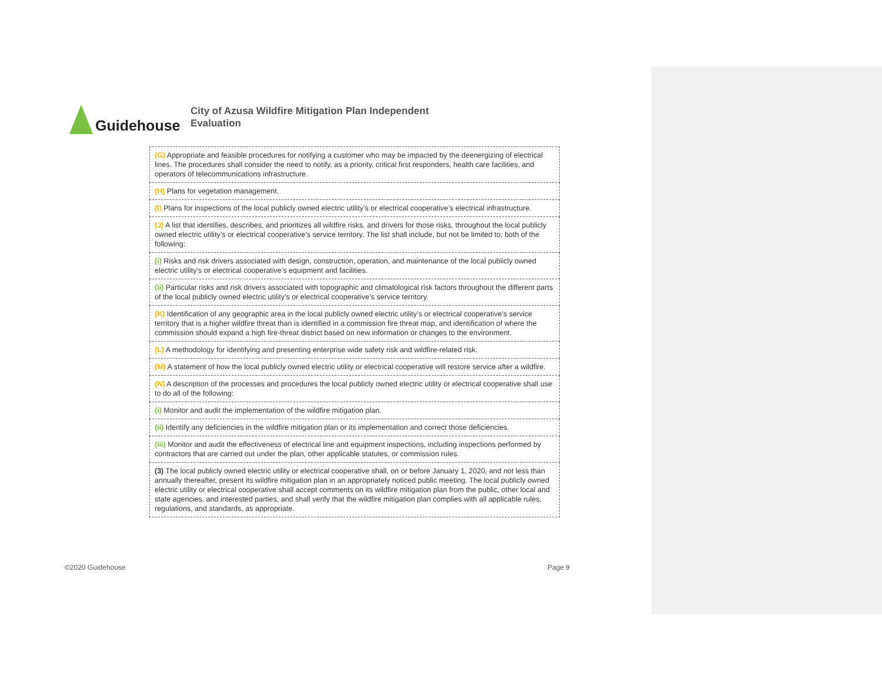Guidehouse
City of Azusa Wildfire Mitigation Plan Independent Evaluation
| (G) Appropriate and feasible procedures for notifying a customer who may be impacted by the deenergizing of electrical lines. The procedures shall consider the need to notify, as a priority, critical first responders, health care facilities, and operators of telecommunications infrastructure. |
| (H) Plans for vegetation management. |
| (I) Plans for inspections of the local publicly owned electric utility’s or electrical cooperative’s electrical infrastructure. |
| (J) A list that identifies, describes, and prioritizes all wildfire risks, and drivers for those risks, throughout the local publicly owned electric utility’s or electrical cooperative’s service territory. The list shall include, but not be limited to, both of the following: |
| (i) Risks and risk drivers associated with design, construction, operation, and maintenance of the local publicly owned electric utility’s or electrical cooperative’s equipment and facilities. |
| (ii) Particular risks and risk drivers associated with topographic and climatological risk factors throughout the different parts of the local publicly owned electric utility’s or electrical cooperative’s service territory. |
| (K) Identification of any geographic area in the local publicly owned electric utility’s or electrical cooperative’s service territory that is a higher wildfire threat than is identified in a commission fire threat map, and identification of where the commission should expand a high fire-threat district based on new information or changes to the environment. |
| (L) A methodology for identifying and presenting enterprise wide safety risk and wildfire-related risk. |
| (M) A statement of how the local publicly owned electric utility or electrical cooperative will restore service after a wildfire. |
| (N) A description of the processes and procedures the local publicly owned electric utility or electrical cooperative shall use to do all of the following: |
| (i) Monitor and audit the implementation of the wildfire mitigation plan. |
| (ii) Identify any deficiencies in the wildfire mitigation plan or its implementation and correct those deficiencies. |
| (iii) Monitor and audit the effectiveness of electrical line and equipment inspections, including inspections performed by contractors that are carried out under the plan, other applicable statutes, or commission rules. |
| (3) The local publicly owned electric utility or electrical cooperative shall, on or before January 1, 2020, and not less than annually thereafter, present its wildfire mitigation plan in an appropriately noticed public meeting. The local publicly owned electric utility or electrical cooperative shall accept comments on its wildfire mitigation plan from the public, other local and state agencies, and interested parties, and shall verify that the wildfire mitigation plan complies with all applicable rules, regulations, and standards, as appropriate. |
©2020 Guidehouse Page 9